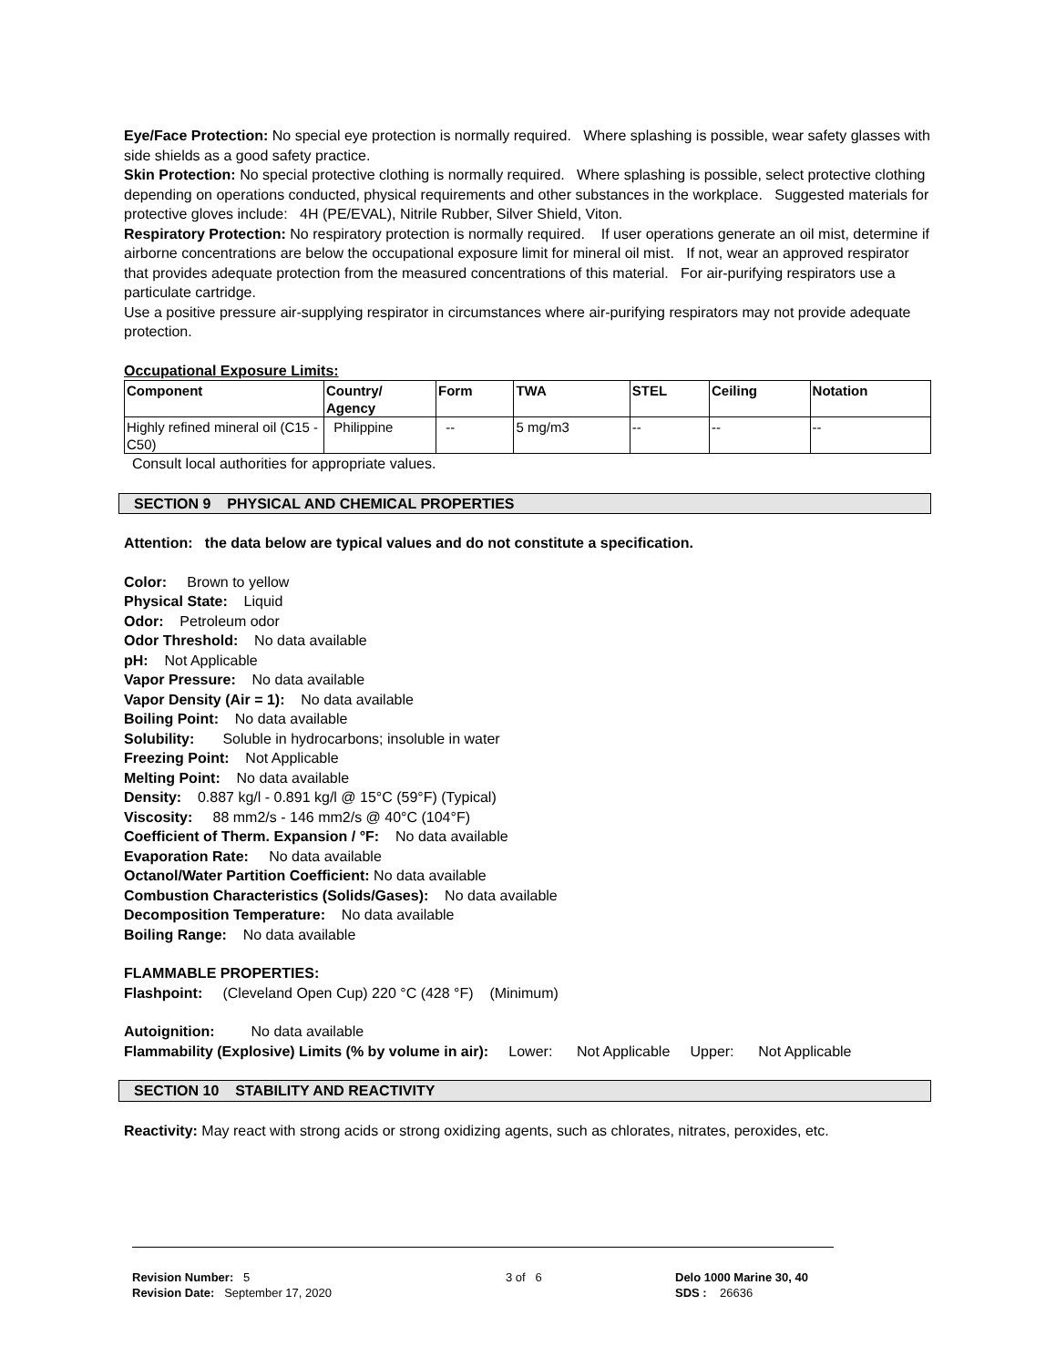Eye/Face Protection: No special eye protection is normally required. Where splashing is possible, wear safety glasses with side shields as a good safety practice.
Skin Protection: No special protective clothing is normally required. Where splashing is possible, select protective clothing depending on operations conducted, physical requirements and other substances in the workplace. Suggested materials for protective gloves include: 4H (PE/EVAL), Nitrile Rubber, Silver Shield, Viton.
Respiratory Protection: No respiratory protection is normally required. If user operations generate an oil mist, determine if airborne concentrations are below the occupational exposure limit for mineral oil mist. If not, wear an approved respirator that provides adequate protection from the measured concentrations of this material. For air-purifying respirators use a particulate cartridge.
Use a positive pressure air-supplying respirator in circumstances where air-purifying respirators may not provide adequate protection.
Occupational Exposure Limits:
| Component | Country/ Agency | Form | TWA | STEL | Ceiling | Notation |
| --- | --- | --- | --- | --- | --- | --- |
| Highly refined mineral oil (C15 - C50) | Philippine | -- | 5 mg/m3 | -- | -- | -- |
Consult local authorities for appropriate values.
SECTION 9 PHYSICAL AND CHEMICAL PROPERTIES
Attention: the data below are typical values and do not constitute a specification.
Color: Brown to yellow
Physical State: Liquid
Odor: Petroleum odor
Odor Threshold: No data available
pH: Not Applicable
Vapor Pressure: No data available
Vapor Density (Air = 1): No data available
Boiling Point: No data available
Solubility: Soluble in hydrocarbons; insoluble in water
Freezing Point: Not Applicable
Melting Point: No data available
Density: 0.887 kg/l - 0.891 kg/l @ 15°C (59°F) (Typical)
Viscosity: 88 mm2/s - 146 mm2/s @ 40°C (104°F)
Coefficient of Therm. Expansion / °F: No data available
Evaporation Rate: No data available
Octanol/Water Partition Coefficient: No data available
Combustion Characteristics (Solids/Gases): No data available
Decomposition Temperature: No data available
Boiling Range: No data available
FLAMMABLE PROPERTIES:
Flashpoint: (Cleveland Open Cup) 220 °C (428 °F) (Minimum)
Autoignition: No data available
Flammability (Explosive) Limits (% by volume in air): Lower: Not Applicable Upper: Not Applicable
SECTION 10 STABILITY AND REACTIVITY
Reactivity: May react with strong acids or strong oxidizing agents, such as chlorates, nitrates, peroxides, etc.
Revision Number: 5
Revision Date: September 17, 2020
3 of 6
Delo 1000 Marine 30, 40
SDS : 26636